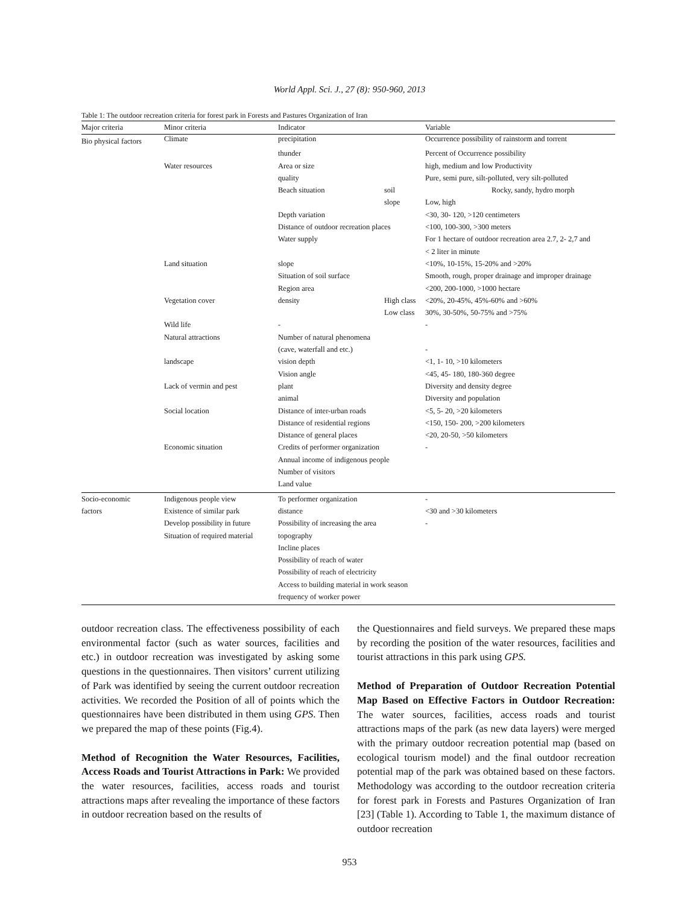World Appl. Sci. J., 27 (8): 950-960, 2013
Table 1: The outdoor recreation criteria for forest park in Forests and Pastures Organization of Iran
| Major criteria | Minor criteria | Indicator | | Variable |
| --- | --- | --- | --- | --- |
| Bio physical factors | Climate | precipitation | | Occurrence possibility of rainstorm and torrent |
| | | thunder | | Percent of Occurrence possibility |
| | Water resources | Area or size | | high, medium and low Productivity |
| | | quality | | Pure, semi pure, silt-polluted, very silt-polluted |
| | | Beach situation | soil | Rocky, sandy, hydro morph |
| | | | slope | Low, high |
| | | Depth variation | | <30, 30- 120, >120 centimeters |
| | | Distance of outdoor recreation places | | <100, 100-300, >300 meters |
| | | Water supply | | For 1 hectare of outdoor recreation area 2.7, 2- 2,7 and |
| | | | | < 2 liter in minute |
| | Land situation | slope | | <10%, 10-15%, 15-20% and >20% |
| | | Situation of soil surface | | Smooth, rough, proper drainage and improper drainage |
| | | Region area | | <200, 200-1000, >1000 hectare |
| | Vegetation cover | density | High class | <20%, 20-45%, 45%-60% and >60% |
| | | | Low class | 30%, 30-50%, 50-75% and >75% |
| | Wild life | - | | - |
| | Natural attractions | Number of natural phenomena | | |
| | | (cave, waterfall and etc.) | | - |
| | landscape | vision depth | | <1, 1- 10, >10 kilometers |
| | | Vision angle | | <45, 45- 180, 180-360 degree |
| | Lack of vermin and pest | plant | | Diversity and density degree |
| | | animal | | Diversity and population |
| | Social location | Distance of inter-urban roads | | <5, 5- 20, >20 kilometers |
| | | Distance of residential regions | | <150, 150- 200, >200 kilometers |
| | | Distance of general places | | <20, 20-50, >50 kilometers |
| | Economic situation | Credits of performer organization | | - |
| | | Annual income of indigenous people | | |
| | | Number of visitors | | |
| | | Land value | | |
| Socio-economic | Indigenous people view | To performer organization | | - |
| factors | Existence of similar park | distance | | <30 and >30 kilometers |
| | Develop possibility in future | Possibility of increasing the area | | - |
| | Situation of required material | topography | | |
| | | Incline places | | |
| | | Possibility of reach of water | | |
| | | Possibility of reach of electricity | | |
| | | Access to building material in work season | | |
| | | frequency of worker power | | |
outdoor recreation class. The effectiveness possibility of each environmental factor (such as water sources, facilities and etc.) in outdoor recreation was investigated by asking some questions in the questionnaires. Then visitors’ current utilizing of Park was identified by seeing the current outdoor recreation activities. We recorded the Position of all of points which the questionnaires have been distributed in them using GPS. Then we prepared the map of these points (Fig.4).
Method of Recognition the Water Resources, Facilities, Access Roads and Tourist Attractions in Park: We provided the water resources, facilities, access roads and tourist attractions maps after revealing the importance of these factors in outdoor recreation based on the results of
the Questionnaires and field surveys. We prepared these maps by recording the position of the water resources, facilities and tourist attractions in this park using GPS.
Method of Preparation of Outdoor Recreation Potential Map Based on Effective Factors in Outdoor Recreation: The water sources, facilities, access roads and tourist attractions maps of the park (as new data layers) were merged with the primary outdoor recreation potential map (based on ecological tourism model) and the final outdoor recreation potential map of the park was obtained based on these factors. Methodology was according to the outdoor recreation criteria for forest park in Forests and Pastures Organization of Iran [23] (Table 1). According to Table 1, the maximum distance of outdoor recreation
953